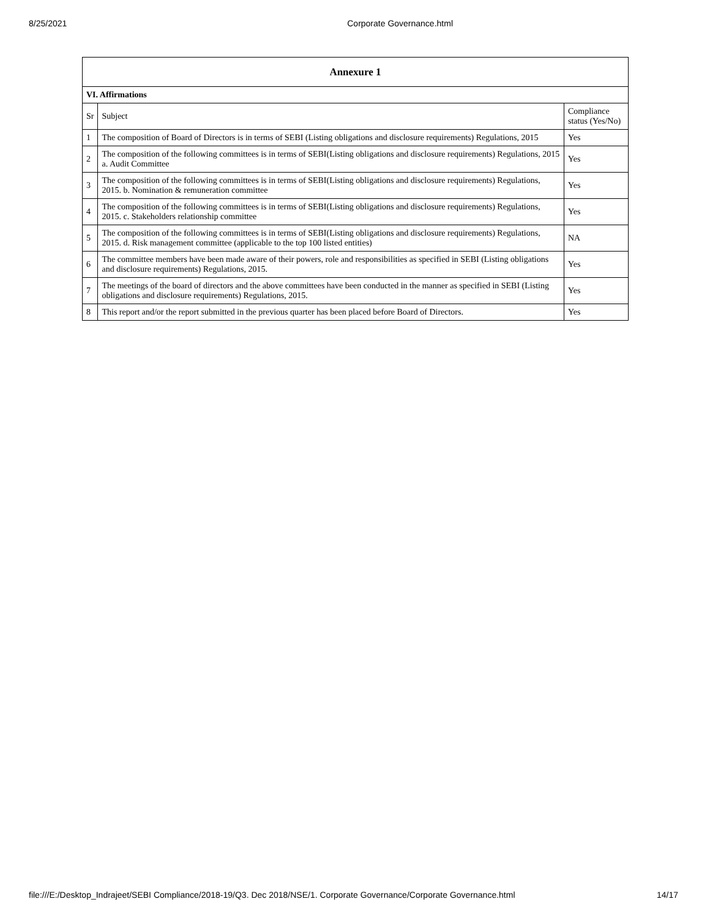8/25/2021 Corporate Governance.html
| Annexure 1 | | |
| --- | --- | --- |
| VI. Affirmations | | |
| Sr | Subject | Compliance status (Yes/No) |
| 1 | The composition of Board of Directors is in terms of SEBI (Listing obligations and disclosure requirements) Regulations, 2015 | Yes |
| 2 | The composition of the following committees is in terms of SEBI(Listing obligations and disclosure requirements) Regulations, 2015 a. Audit Committee | Yes |
| 3 | The composition of the following committees is in terms of SEBI(Listing obligations and disclosure requirements) Regulations, 2015. b. Nomination & remuneration committee | Yes |
| 4 | The composition of the following committees is in terms of SEBI(Listing obligations and disclosure requirements) Regulations, 2015. c. Stakeholders relationship committee | Yes |
| 5 | The composition of the following committees is in terms of SEBI(Listing obligations and disclosure requirements) Regulations, 2015. d. Risk management committee (applicable to the top 100 listed entities) | NA |
| 6 | The committee members have been made aware of their powers, role and responsibilities as specified in SEBI (Listing obligations and disclosure requirements) Regulations, 2015. | Yes |
| 7 | The meetings of the board of directors and the above committees have been conducted in the manner as specified in SEBI (Listing obligations and disclosure requirements) Regulations, 2015. | Yes |
| 8 | This report and/or the report submitted in the previous quarter has been placed before Board of Directors. | Yes |
file:///E:/Desktop_Indrajeet/SEBI Compliance/2018-19/Q3. Dec 2018/NSE/1. Corporate Governance/Corporate Governance.html 14/17